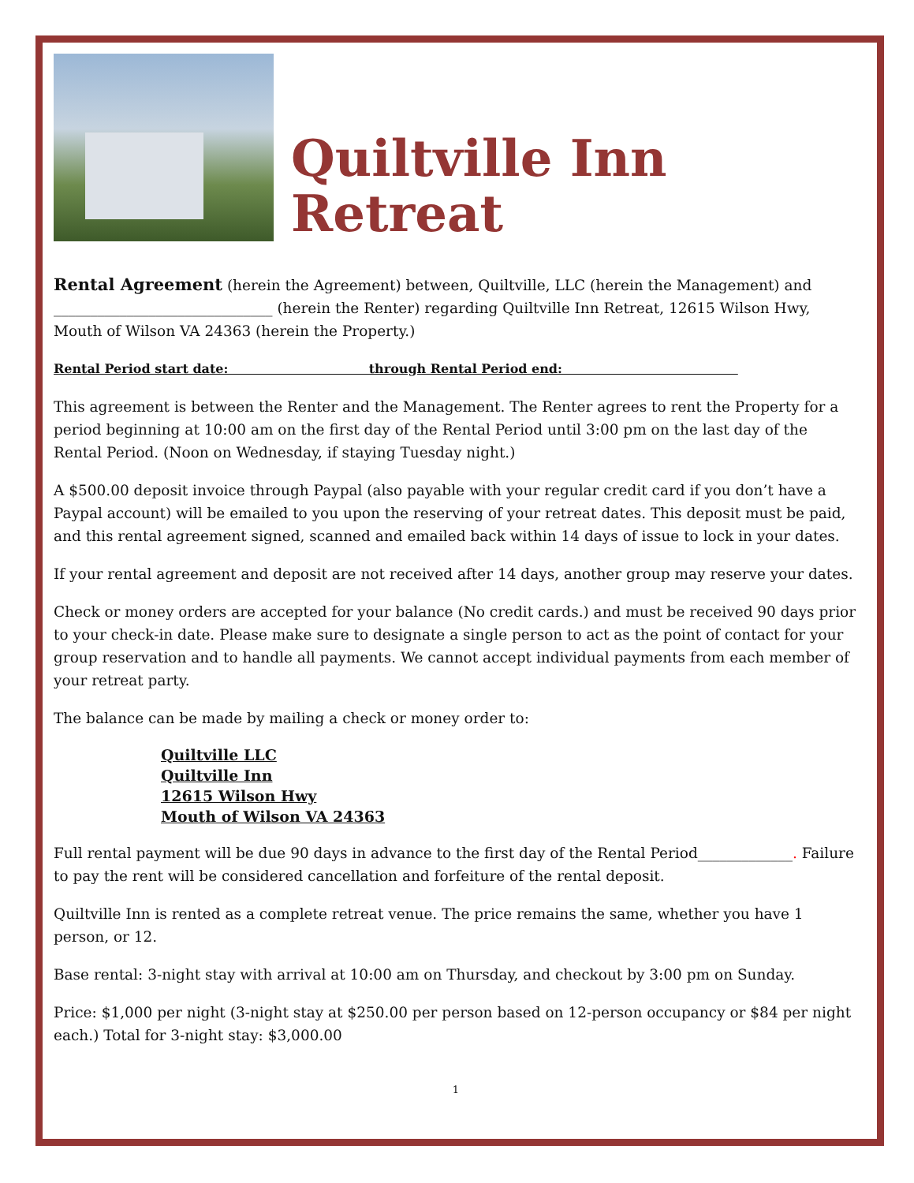Quiltville Inn Retreat
Rental Agreement (herein the Agreement) between, Quiltville, LLC (herein the Management) and ______________________________ (herein the Renter) regarding Quiltville Inn Retreat, 12615 Wilson Hwy, Mouth of Wilson VA 24363 (herein the Property.)
Rental Period start date: through Rental Period end:
This agreement is between the Renter and the Management. The Renter agrees to rent the Property for a period beginning at 10:00 am on the first day of the Rental Period until 3:00 pm on the last day of the Rental Period. (Noon on Wednesday, if staying Tuesday night.)
A $500.00 deposit invoice through Paypal (also payable with your regular credit card if you don’t have a Paypal account) will be emailed to you upon the reserving of your retreat dates. This deposit must be paid, and this rental agreement signed, scanned and emailed back within 14 days of issue to lock in your dates.
If your rental agreement and deposit are not received after 14 days, another group may reserve your dates.
Check or money orders are accepted for your balance (No credit cards.) and must be received 90 days prior to your check-in date. Please make sure to designate a single person to act as the point of contact for your group reservation and to handle all payments. We cannot accept individual payments from each member of your retreat party.
The balance can be made by mailing a check or money order to:
Quiltville LLC
Quiltville Inn
12615 Wilson Hwy
Mouth of Wilson VA 24363
Full rental payment will be due 90 days in advance to the first day of the Rental Period_____________. Failure to pay the rent will be considered cancellation and forfeiture of the rental deposit.
Quiltville Inn is rented as a complete retreat venue. The price remains the same, whether you have 1 person, or 12.
Base rental: 3-night stay with arrival at 10:00 am on Thursday, and checkout by 3:00 pm on Sunday.
Price: $1,000 per night (3-night stay at $250.00 per person based on 12-person occupancy or $84 per night each.) Total for 3-night stay: $3,000.00
1